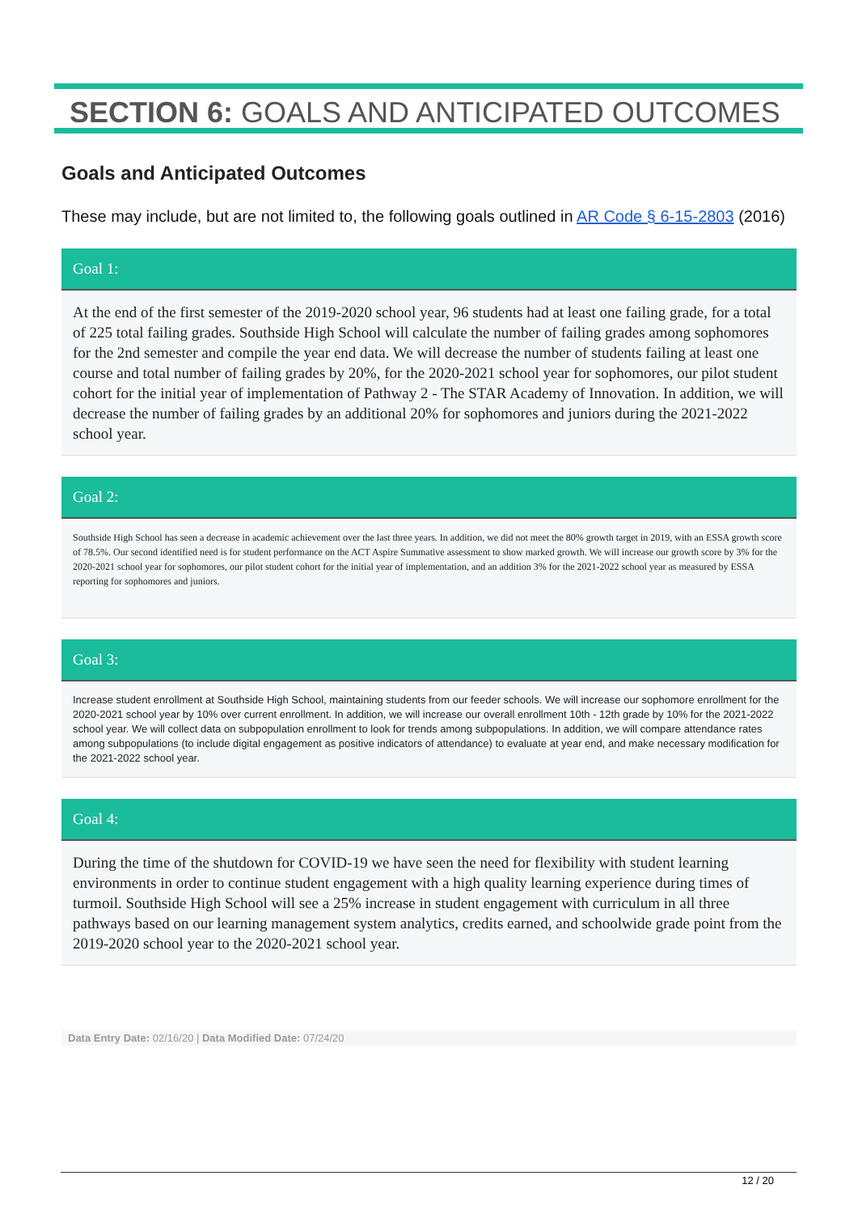SECTION 6: GOALS AND ANTICIPATED OUTCOMES
Goals and Anticipated Outcomes
These may include, but are not limited to, the following goals outlined in AR Code § 6-15-2803 (2016)
Goal 1:
At the end of the first semester of the 2019-2020 school year, 96 students had at least one failing grade, for a total of 225 total failing grades. Southside High School will calculate the number of failing grades among sophomores for the 2nd semester and compile the year end data. We will decrease the number of students failing at least one course and total number of failing grades by 20%, for the 2020-2021 school year for sophomores, our pilot student cohort for the initial year of implementation of Pathway 2 - The STAR Academy of Innovation. In addition, we will decrease the number of failing grades by an additional 20% for sophomores and juniors during the 2021-2022 school year.
Goal 2:
Southside High School has seen a decrease in academic achievement over the last three years. In addition, we did not meet the 80% growth target in 2019, with an ESSA growth score of 78.5%. Our second identified need is for student performance on the ACT Aspire Summative assessment to show marked growth. We will increase our growth score by 3% for the 2020-2021 school year for sophomores, our pilot student cohort for the initial year of implementation, and an addition 3% for the 2021-2022 school year as measured by ESSA reporting for sophomores and juniors.
Goal 3:
Increase student enrollment at Southside High School, maintaining students from our feeder schools. We will increase our sophomore enrollment for the 2020-2021 school year by 10% over current enrollment. In addition, we will increase our overall enrollment 10th - 12th grade by 10% for the 2021-2022 school year. We will collect data on subpopulation enrollment to look for trends among subpopulations. In addition, we will compare attendance rates among subpopulations (to include digital engagement as positive indicators of attendance) to evaluate at year end, and make necessary modification for the 2021-2022 school year.
Goal 4:
During the time of the shutdown for COVID-19 we have seen the need for flexibility with student learning environments in order to continue student engagement with a high quality learning experience during times of turmoil. Southside High School will see a 25% increase in student engagement with curriculum in all three pathways based on our learning management system analytics, credits earned, and schoolwide grade point from the 2019-2020 school year to the 2020-2021 school year.
Data Entry Date: 02/16/20 | Data Modified Date: 07/24/20
12 / 20